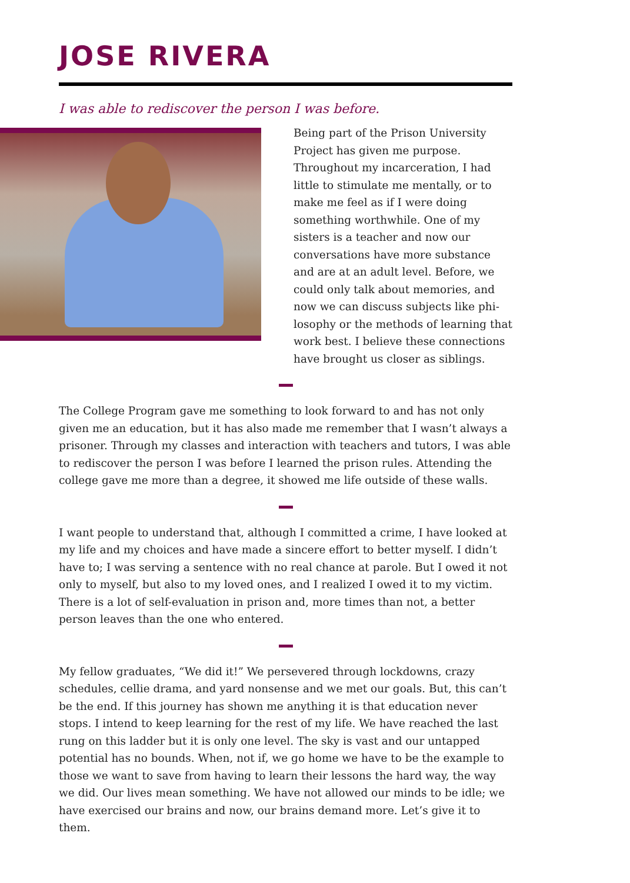JOSE RIVERA
I was able to rediscover the person I was before.
Being part of the Prison University Project has given me purpose. Throughout my incarceration, I had little to stimulate me mentally, or to make me feel as if I were doing something worth­while. One of my sisters is a teacher and now our conversations have more sub­stance and are at an adult level. Before, we could only talk about memories, and now we can discuss subjects like phi­losophy or the methods of learning that work best. I believe these connections have brought us closer as siblings.
The College Program gave me something to look forward to and has not only given me an education, but it has also made me remember that I wasn’t always a prisoner. Through my classes and interaction with teachers and tutors, I was able to rediscov­er the person I was before I learned the prison rules. Attending the college gave me more than a degree, it showed me life outside of these walls.
I want people to understand that, although I committed a crime, I have looked at my life and my choices and have made a sincere effort to better myself. I didn’t have to; I was serving a sentence with no real chance at parole. But I owed it not only to myself, but also to my loved ones, and I realized I owed it to my victim. There is a lot of self-evaluation in prison and, more times than not, a better person leaves than the one who entered.
My fellow graduates, “We did it!” We persevered through lockdowns, crazy sched­ules, cellie drama, and yard nonsense and we met our goals. But, this can’t be the end. If this journey has shown me anything it is that education never stops. I intend to keep learning for the rest of my life. We have reached the last rung on this ladder but it is only one level. The sky is vast and our untapped potential has no bounds. When, not if, we go home we have to be the example to those we want to save from having to learn their lessons the hard way, the way we did. Our lives mean some­thing. We have not allowed our minds to be idle; we have exercised our brains and now, our brains demand more. Let’s give it to them.